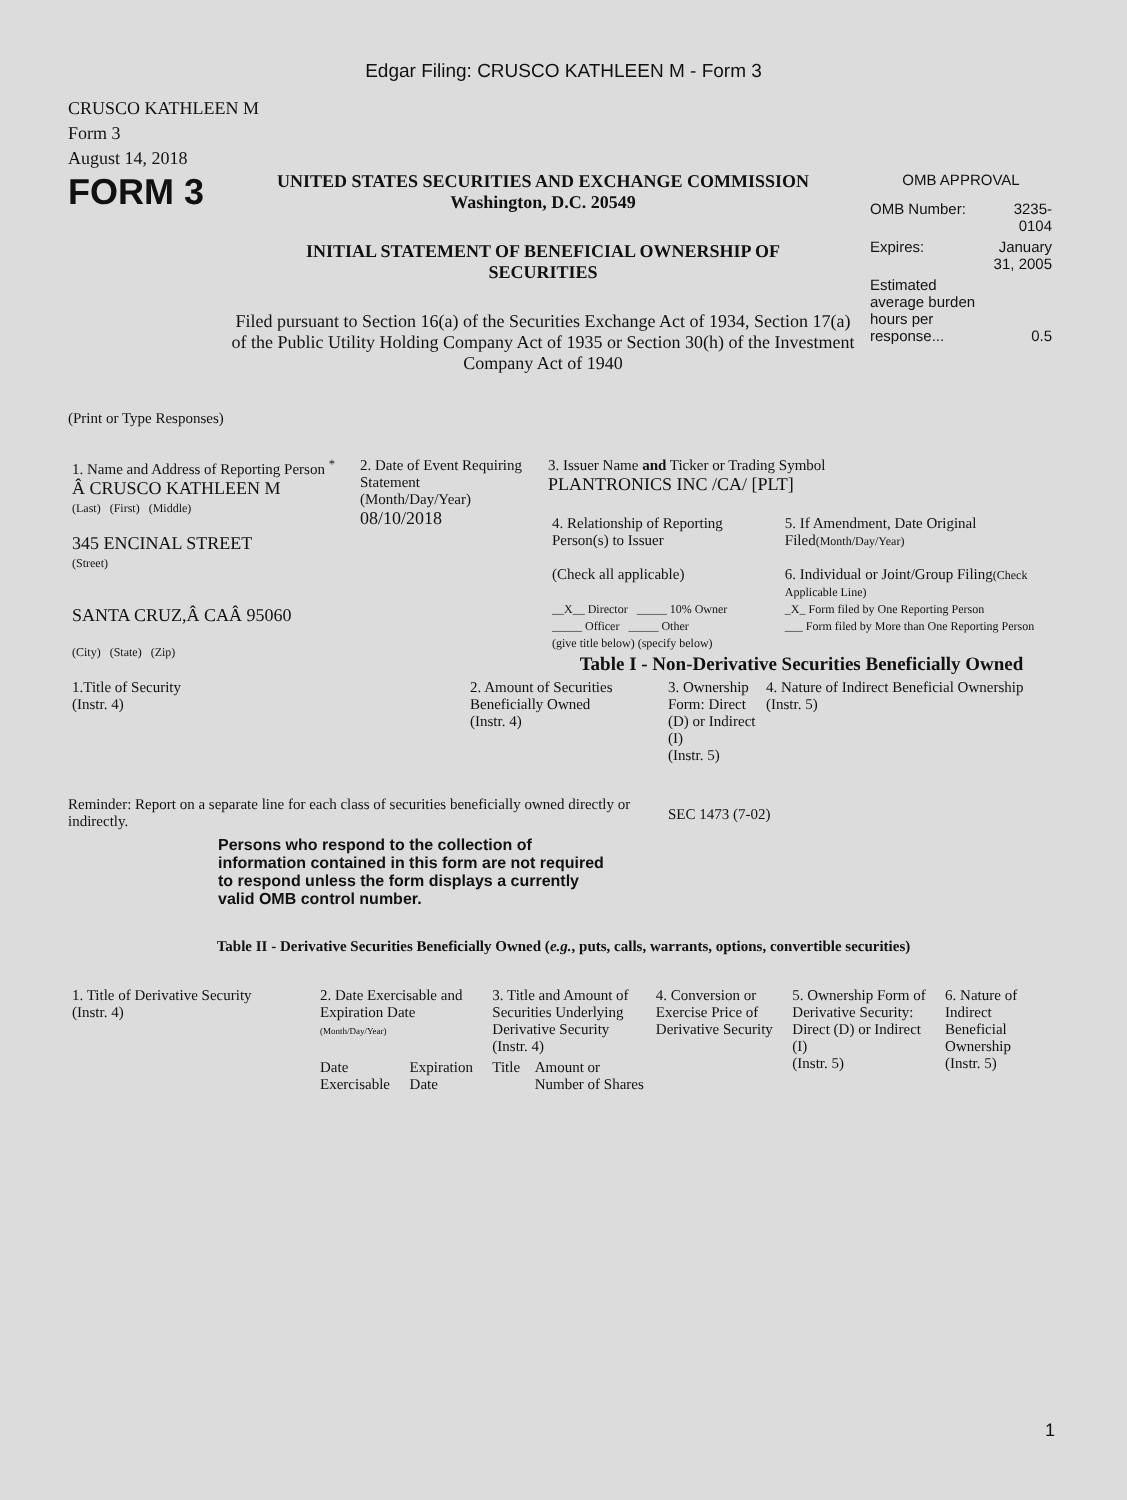Edgar Filing: CRUSCO KATHLEEN M - Form 3
CRUSCO KATHLEEN M
Form 3
August 14, 2018
FORM 3
UNITED STATES SECURITIES AND EXCHANGE COMMISSION
Washington, D.C. 20549
INITIAL STATEMENT OF BENEFICIAL OWNERSHIP OF
SECURITIES
Filed pursuant to Section 16(a) of the Securities Exchange Act of 1934, Section 17(a) of the Public Utility Holding Company Act of 1935 or Section 30(h) of the Investment Company Act of 1940
OMB APPROVAL
| OMB Number: | 3235-0104 |
| Expires: | January 31, 2005 |
| Estimated average burden hours per response... | 0.5 |
(Print or Type Responses)
| 1. Name and Address of Reporting Person <sup>*</sup> Â CRUSCO KATHLEEN M (Last) (First) (Middle) 345 ENCINAL STREET (Street) SANTA CRUZ,Â CAÂ 95060 (City) (State) (Zip) | 2. Date of Event Requiring Statement (Month/Day/Year) 08/10/2018 | 3. Issuer Name and Ticker or Trading Symbol PLANTRONICS INC /CA/ [PLT] / 4. Relationship of Reporting Person(s) to Issuer (Check all applicable) __X__ Director _____ 10% Owner _____ Officer _____ Other (give title below) (specify below) / 5. If Amendment, Date Original Filed (Month/Day/Year) 6. Individual or Joint/Group Filing (Check Applicable Line) _X_ Form filed by One Reporting Person ___ Form filed by More than One Reporting Person / Table I - Non-Derivative Securities Beneficially Owned |
| 1.Title of Security (Instr. 4) | 2. Amount of Securities Beneficially Owned (Instr. 4) | 3. Ownership Form: Direct (D) or Indirect (I) (Instr. 5) | 4. Nature of Indirect Beneficial Ownership (Instr. 5) |
| --- | --- | --- | --- |
Reminder: Report on a separate line for each class of securities beneficially owned directly or indirectly.
SEC 1473 (7-02)
Persons who respond to the collection of information contained in this form are not required to respond unless the form displays a currently valid OMB control number.
Table II - Derivative Securities Beneficially Owned (e.g., puts, calls, warrants, options, convertible securities)
| 1. Title of Derivative Security (Instr. 4) | 2. Date Exercisable and Expiration Date (Month/Day/Year) | | 3. Title and Amount of Securities Underlying Derivative Security (Instr. 4) | | 4. Conversion or Exercise Price of Derivative Security | 5. Ownership Form of Derivative Security: Direct (D) or Indirect (I) (Instr. 5) | 6. Nature of Indirect Beneficial Ownership (Instr. 5) |
| --- | --- | --- | --- | --- | --- | --- | --- |
| | Date Exercisable | Expiration Date | Title | Amount or Number of Shares | | | |
1